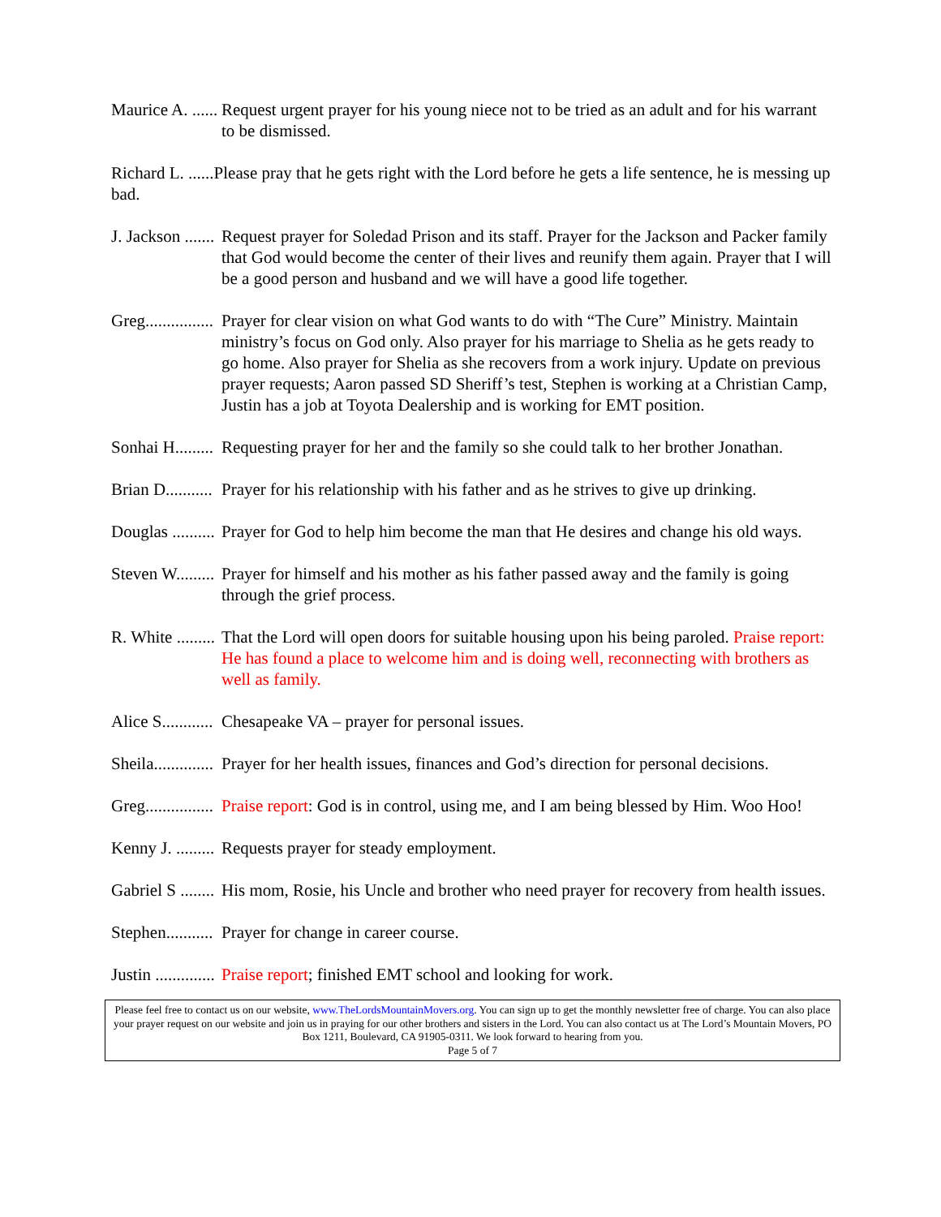Maurice A. ...... Request urgent prayer for his young niece not to be tried as an adult and for his warrant to be dismissed.
Richard L. ......Please pray that he gets right with the Lord before he gets a life sentence, he is messing up bad.
J. Jackson ....... Request prayer for Soledad Prison and its staff. Prayer for the Jackson and Packer family that God would become the center of their lives and reunify them again. Prayer that I will be a good person and husband and we will have a good life together.
Greg................ Prayer for clear vision on what God wants to do with “The Cure” Ministry. Maintain ministry’s focus on God only. Also prayer for his marriage to Shelia as he gets ready to go home. Also prayer for Shelia as she recovers from a work injury. Update on previous prayer requests; Aaron passed SD Sheriff’s test, Stephen is working at a Christian Camp, Justin has a job at Toyota Dealership and is working for EMT position.
Sonhai H......... Requesting prayer for her and the family so she could talk to her brother Jonathan.
Brian D........... Prayer for his relationship with his father and as he strives to give up drinking.
Douglas .......... Prayer for God to help him become the man that He desires and change his old ways.
Steven W......... Prayer for himself and his mother as his father passed away and the family is going through the grief process.
R. White ......... That the Lord will open doors for suitable housing upon his being paroled. Praise report: He has found a place to welcome him and is doing well, reconnecting with brothers as well as family.
Alice S............ Chesapeake VA – prayer for personal issues.
Sheila.............. Prayer for her health issues, finances and God’s direction for personal decisions.
Greg................ Praise report: God is in control, using me, and I am being blessed by Him. Woo Hoo!
Kenny J. ......... Requests prayer for steady employment.
Gabriel S ........ His mom, Rosie, his Uncle and brother who need prayer for recovery from health issues.
Stephen........... Prayer for change in career course.
Justin .............. Praise report; finished EMT school and looking for work.
Please feel free to contact us on our website, www.TheLordsMountainMovers.org. You can sign up to get the monthly newsletter free of charge. You can also place your prayer request on our website and join us in praying for our other brothers and sisters in the Lord. You can also contact us at The Lord’s Mountain Movers, PO Box 1211, Boulevard, CA 91905-0311. We look forward to hearing from you.
Page 5 of 7